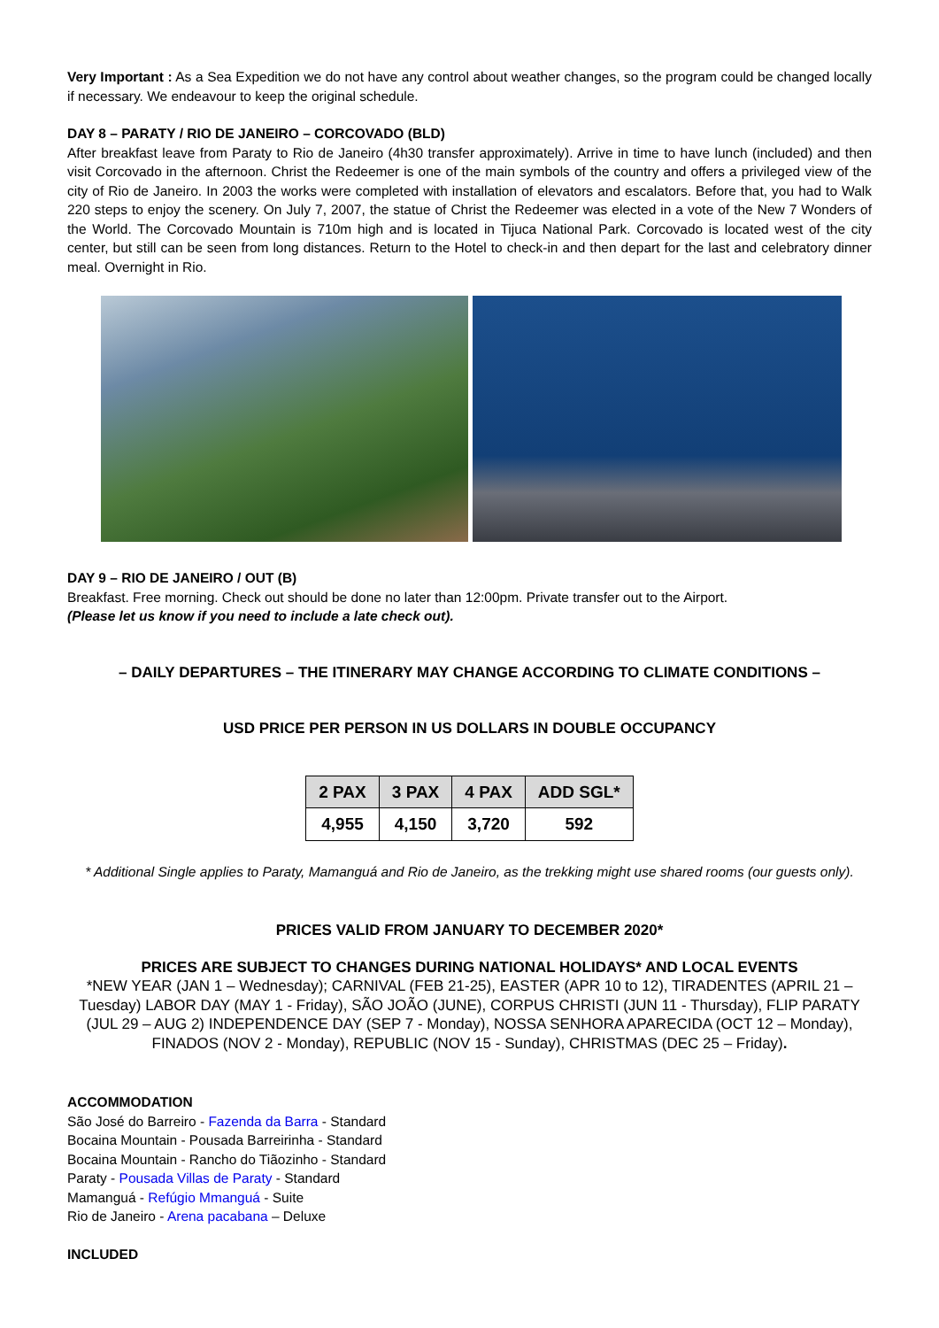Very Important : As a Sea Expedition we do not have any control about weather changes, so the program could be changed locally if necessary. We endeavour to keep the original schedule.
DAY 8 – PARATY / RIO DE JANEIRO – CORCOVADO (BLD)
After breakfast leave from Paraty to Rio de Janeiro (4h30 transfer approximately). Arrive in time to have lunch (included) and then visit Corcovado in the afternoon. Christ the Redeemer is one of the main symbols of the country and offers a privileged view of the city of Rio de Janeiro. In 2003 the works were completed with installation of elevators and escalators. Before that, you had to Walk 220 steps to enjoy the scenery. On July 7, 2007, the statue of Christ the Redeemer was elected in a vote of the New 7 Wonders of the World. The Corcovado Mountain is 710m high and is located in Tijuca National Park. Corcovado is located west of the city center, but still can be seen from long distances. Return to the Hotel to check-in and then depart for the last and celebratory dinner meal. Overnight in Rio.
DAY 9 – RIO DE JANEIRO / OUT (B)
Breakfast. Free morning. Check out should be done no later than 12:00pm. Private transfer out to the Airport.
(Please let us know if you need to include a late check out).
– DAILY DEPARTURES – THE ITINERARY MAY CHANGE ACCORDING TO CLIMATE CONDITIONS –
USD PRICE PER PERSON IN US DOLLARS IN DOUBLE OCCUPANCY
| 2 PAX | 3 PAX | 4 PAX | ADD SGL* |
| --- | --- | --- | --- |
| 4,955 | 4,150 | 3,720 | 592 |
* Additional Single applies to Paraty, Mamanguá and Rio de Janeiro, as the trekking might use shared rooms (our guests only).
PRICES VALID FROM JANUARY TO DECEMBER 2020*
PRICES ARE SUBJECT TO CHANGES DURING NATIONAL HOLIDAYS* AND LOCAL EVENTS
*NEW YEAR (JAN 1 – Wednesday); CARNIVAL (FEB 21-25), EASTER (APR 10 to 12), TIRADENTES (APRIL 21 – Tuesday) LABOR DAY (MAY 1 - Friday), SÃO JOÃO (JUNE), CORPUS CHRISTI (JUN 11 - Thursday), FLIP PARATY (JUL 29 – AUG 2) INDEPENDENCE DAY (SEP 7 - Monday), NOSSA SENHORA APARECIDA (OCT 12 – Monday), FINADOS (NOV 2 - Monday), REPUBLIC (NOV 15 - Sunday), CHRISTMAS (DEC 25 – Friday).
ACCOMMODATION
São José do Barreiro - Fazenda da Barra - Standard
Bocaina Mountain - Pousada Barreirinha - Standard
Bocaina Mountain - Rancho do Tiãozinho - Standard
Paraty - Pousada Villas de Paraty - Standard
Mamanguá - Refúgio Mmanguá - Suite
Rio de Janeiro - Arena pacabana – Deluxe
INCLUDED